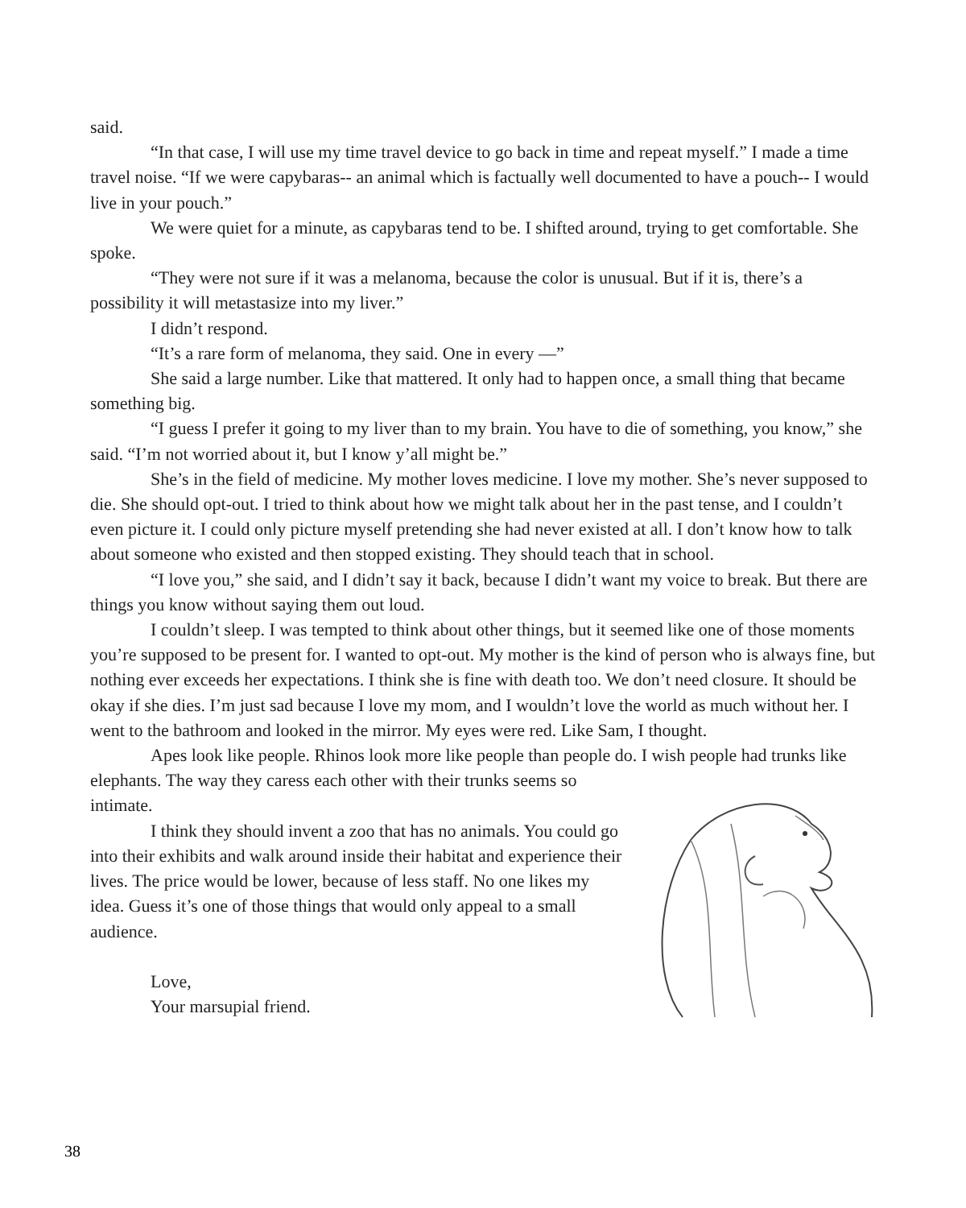said.
“In that case, I will use my time travel device to go back in time and repeat myself.” I made a time travel noise. “If we were capybaras-- an animal which is factually well documented to have a pouch-- I would live in your pouch.”
We were quiet for a minute, as capybaras tend to be. I shifted around, trying to get comfortable. She spoke.
“They were not sure if it was a melanoma, because the color is unusual. But if it is, there’s a possibility it will metastasize into my liver.”
I didn’t respond.
“It’s a rare form of melanoma, they said. One in every —”
She said a large number. Like that mattered. It only had to happen once, a small thing that became something big.
“I guess I prefer it going to my liver than to my brain. You have to die of something, you know,” she said. “I’m not worried about it, but I know y’all might be.”
She’s in the field of medicine. My mother loves medicine. I love my mother. She’s never supposed to die. She should opt-out. I tried to think about how we might talk about her in the past tense, and I couldn’t even picture it. I could only picture myself pretending she had never existed at all. I don’t know how to talk about someone who existed and then stopped existing. They should teach that in school.
“I love you,” she said, and I didn’t say it back, because I didn’t want my voice to break. But there are things you know without saying them out loud.
I couldn’t sleep. I was tempted to think about other things, but it seemed like one of those moments you’re supposed to be present for. I wanted to opt-out. My mother is the kind of person who is always fine, but nothing ever exceeds her expectations. I think she is fine with death too. We don’t need closure. It should be okay if she dies. I’m just sad because I love my mom, and I wouldn’t love the world as much without her. I went to the bathroom and looked in the mirror. My eyes were red. Like Sam, I thought.
Apes look like people. Rhinos look more like people than people do. I wish people had trunks like elephants. The way they caress each other with their trunks seems so intimate.
I think they should invent a zoo that has no animals. You could go into their exhibits and walk around inside their habitat and experience their lives. The price would be lower, because of less staff. No one likes my idea. Guess it’s one of those things that would only appeal to a small audience.
Love,
Your marsupial friend.
38